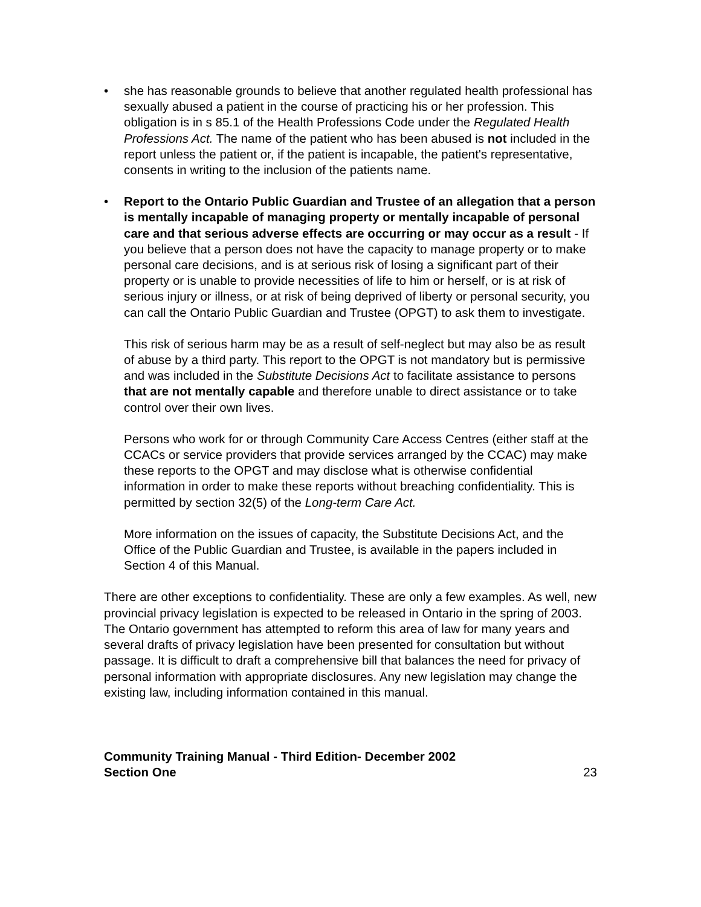• she has reasonable grounds to believe that another regulated health professional has sexually abused a patient in the course of practicing his or her profession. This obligation is in s 85.1 of the Health Professions Code under the Regulated Health Professions Act. The name of the patient who has been abused is not included in the report unless the patient or, if the patient is incapable, the patient's representative, consents in writing to the inclusion of the patients name.
• Report to the Ontario Public Guardian and Trustee of an allegation that a person is mentally incapable of managing property or mentally incapable of personal care and that serious adverse effects are occurring or may occur as a result - If you believe that a person does not have the capacity to manage property or to make personal care decisions, and is at serious risk of losing a significant part of their property or is unable to provide necessities of life to him or herself, or is at risk of serious injury or illness, or at risk of being deprived of liberty or personal security, you can call the Ontario Public Guardian and Trustee (OPGT) to ask them to investigate.
This risk of serious harm may be as a result of self-neglect but may also be as result of abuse by a third party. This report to the OPGT is not mandatory but is permissive and was included in the Substitute Decisions Act to facilitate assistance to persons that are not mentally capable and therefore unable to direct assistance or to take control over their own lives.
Persons who work for or through Community Care Access Centres (either staff at the CCACs or service providers that provide services arranged by the CCAC) may make these reports to the OPGT and may disclose what is otherwise confidential information in order to make these reports without breaching confidentiality. This is permitted by section 32(5) of the Long-term Care Act.
More information on the issues of capacity, the Substitute Decisions Act, and the Office of the Public Guardian and Trustee, is available in the papers included in Section 4 of this Manual.
There are other exceptions to confidentiality. These are only a few examples. As well, new provincial privacy legislation is expected to be released in Ontario in the spring of 2003. The Ontario government has attempted to reform this area of law for many years and several drafts of privacy legislation have been presented for consultation but without passage. It is difficult to draft a comprehensive bill that balances the need for privacy of personal information with appropriate disclosures. Any new legislation may change the existing law, including information contained in this manual.
Community Training Manual - Third Edition- December 2002
Section One 23